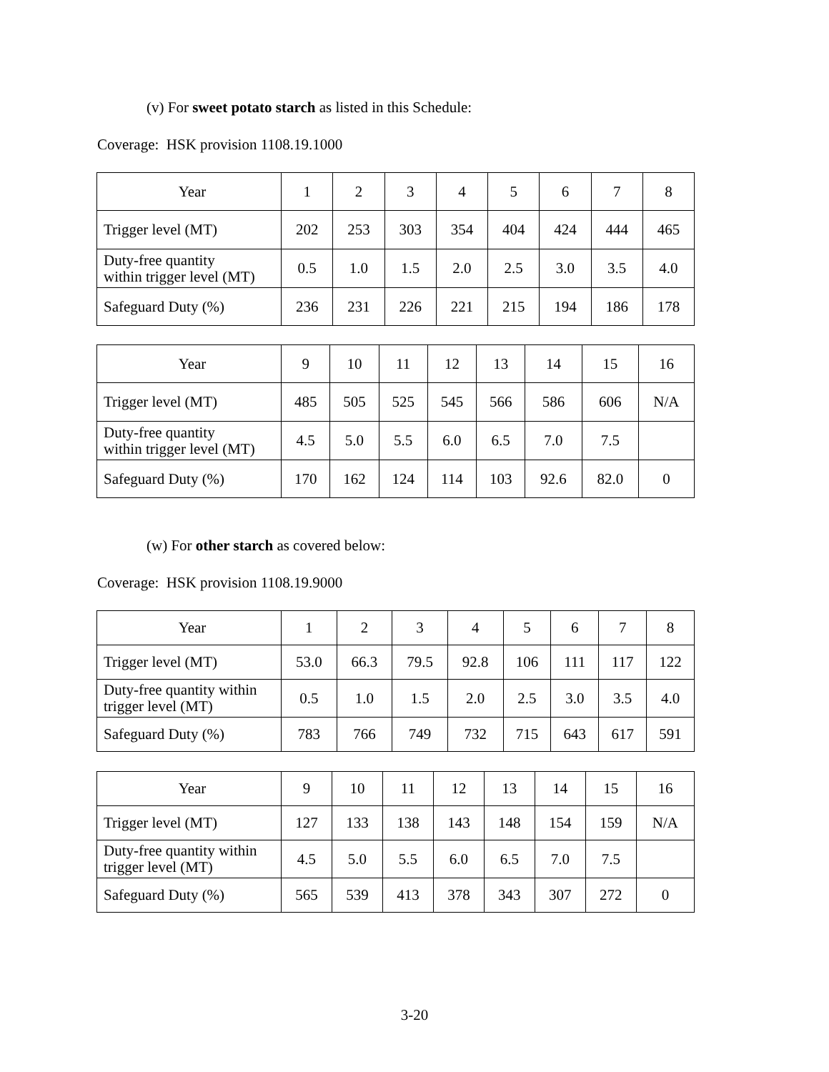(v) For sweet potato starch as listed in this Schedule:
Coverage: HSK provision 1108.19.1000
| Year | 1 | 2 | 3 | 4 | 5 | 6 | 7 | 8 |
| Trigger level (MT) | 202 | 253 | 303 | 354 | 404 | 424 | 444 | 465 |
| Duty-free quantity within trigger level (MT) | 0.5 | 1.0 | 1.5 | 2.0 | 2.5 | 3.0 | 3.5 | 4.0 |
| Safeguard Duty (%) | 236 | 231 | 226 | 221 | 215 | 194 | 186 | 178 |
| Year | 9 | 10 | 11 | 12 | 13 | 14 | 15 | 16 |
| Trigger level (MT) | 485 | 505 | 525 | 545 | 566 | 586 | 606 | N/A |
| Duty-free quantity within trigger level (MT) | 4.5 | 5.0 | 5.5 | 6.0 | 6.5 | 7.0 | 7.5 | |
| Safeguard Duty (%) | 170 | 162 | 124 | 114 | 103 | 92.6 | 82.0 | 0 |
(w) For other starch as covered below:
Coverage: HSK provision 1108.19.9000
| Year | 1 | 2 | 3 | 4 | 5 | 6 | 7 | 8 |
| Trigger level (MT) | 53.0 | 66.3 | 79.5 | 92.8 | 106 | 111 | 117 | 122 |
| Duty-free quantity within trigger level (MT) | 0.5 | 1.0 | 1.5 | 2.0 | 2.5 | 3.0 | 3.5 | 4.0 |
| Safeguard Duty (%) | 783 | 766 | 749 | 732 | 715 | 643 | 617 | 591 |
| Year | 9 | 10 | 11 | 12 | 13 | 14 | 15 | 16 |
| Trigger level (MT) | 127 | 133 | 138 | 143 | 148 | 154 | 159 | N/A |
| Duty-free quantity within trigger level (MT) | 4.5 | 5.0 | 5.5 | 6.0 | 6.5 | 7.0 | 7.5 | |
| Safeguard Duty (%) | 565 | 539 | 413 | 378 | 343 | 307 | 272 | 0 |
3-20